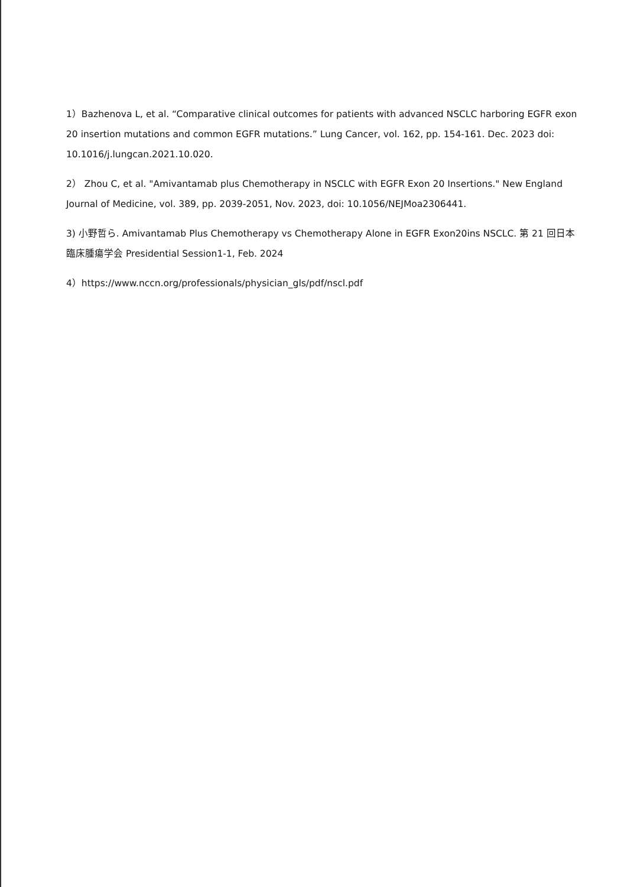1）Bazhenova L, et al. “Comparative clinical outcomes for patients with advanced NSCLC harboring EGFR exon 20 insertion mutations and common EGFR mutations.” Lung Cancer, vol. 162, pp. 154-161. Dec. 2023 doi: 10.1016/j.lungcan.2021.10.020.
2） Zhou C, et al. "Amivantamab plus Chemotherapy in NSCLC with EGFR Exon 20 Insertions." New England Journal of Medicine, vol. 389, pp. 2039-2051, Nov. 2023, doi: 10.1056/NEJMoa2306441.
3) 小野哲ら. Amivantamab Plus Chemotherapy vs Chemotherapy Alone in EGFR Exon20ins NSCLC. 第 21 回日本臨床腫瘍学会 Presidential Session1-1, Feb. 2024
4）https://www.nccn.org/professionals/physician_gls/pdf/nscl.pdf